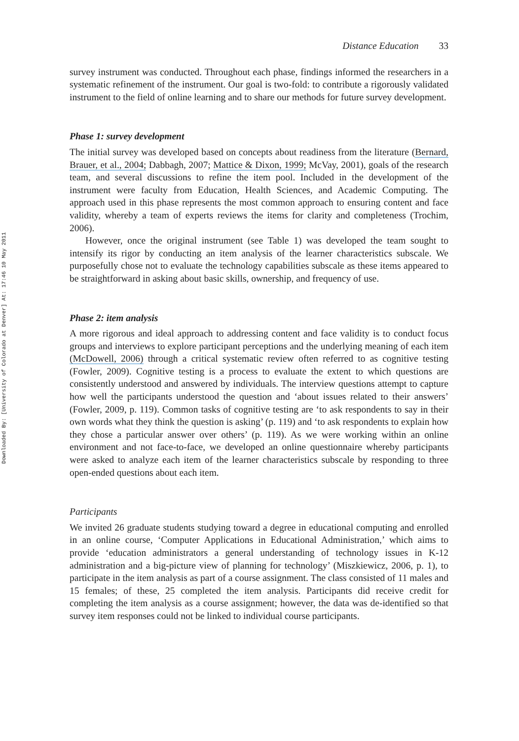Downloaded By: [University of Colorado at Denver] At: 17:46 10 May 2011
Distance Education 33
survey instrument was conducted. Throughout each phase, findings informed the researchers in a systematic refinement of the instrument. Our goal is two-fold: to contribute a rigorously validated instrument to the field of online learning and to share our methods for future survey development.
Phase 1: survey development
The initial survey was developed based on concepts about readiness from the literature (Bernard, Brauer, et al., 2004; Dabbagh, 2007; Mattice & Dixon, 1999; McVay, 2001), goals of the research team, and several discussions to refine the item pool. Included in the development of the instrument were faculty from Education, Health Sciences, and Academic Computing. The approach used in this phase represents the most common approach to ensuring content and face validity, whereby a team of experts reviews the items for clarity and completeness (Trochim, 2006).
However, once the original instrument (see Table 1) was developed the team sought to intensify its rigor by conducting an item analysis of the learner characteristics subscale. We purposefully chose not to evaluate the technology capabilities subscale as these items appeared to be straightforward in asking about basic skills, ownership, and frequency of use.
Phase 2: item analysis
A more rigorous and ideal approach to addressing content and face validity is to conduct focus groups and interviews to explore participant perceptions and the underlying meaning of each item (McDowell, 2006) through a critical systematic review often referred to as cognitive testing (Fowler, 2009). Cognitive testing is a process to evaluate the extent to which questions are consistently understood and answered by individuals. The interview questions attempt to capture how well the participants understood the question and ‘about issues related to their answers’ (Fowler, 2009, p. 119). Common tasks of cognitive testing are ‘to ask respondents to say in their own words what they think the question is asking’ (p. 119) and ‘to ask respondents to explain how they chose a particular answer over others’ (p. 119). As we were working within an online environment and not face-to-face, we developed an online questionnaire whereby participants were asked to analyze each item of the learner characteristics subscale by responding to three open-ended questions about each item.
Participants
We invited 26 graduate students studying toward a degree in educational computing and enrolled in an online course, ‘Computer Applications in Educational Administration,’ which aims to provide ‘education administrators a general understanding of technology issues in K-12 administration and a big-picture view of planning for technology’ (Miszkiewicz, 2006, p. 1), to participate in the item analysis as part of a course assignment. The class consisted of 11 males and 15 females; of these, 25 completed the item analysis. Participants did receive credit for completing the item analysis as a course assignment; however, the data was de-identified so that survey item responses could not be linked to individual course participants.